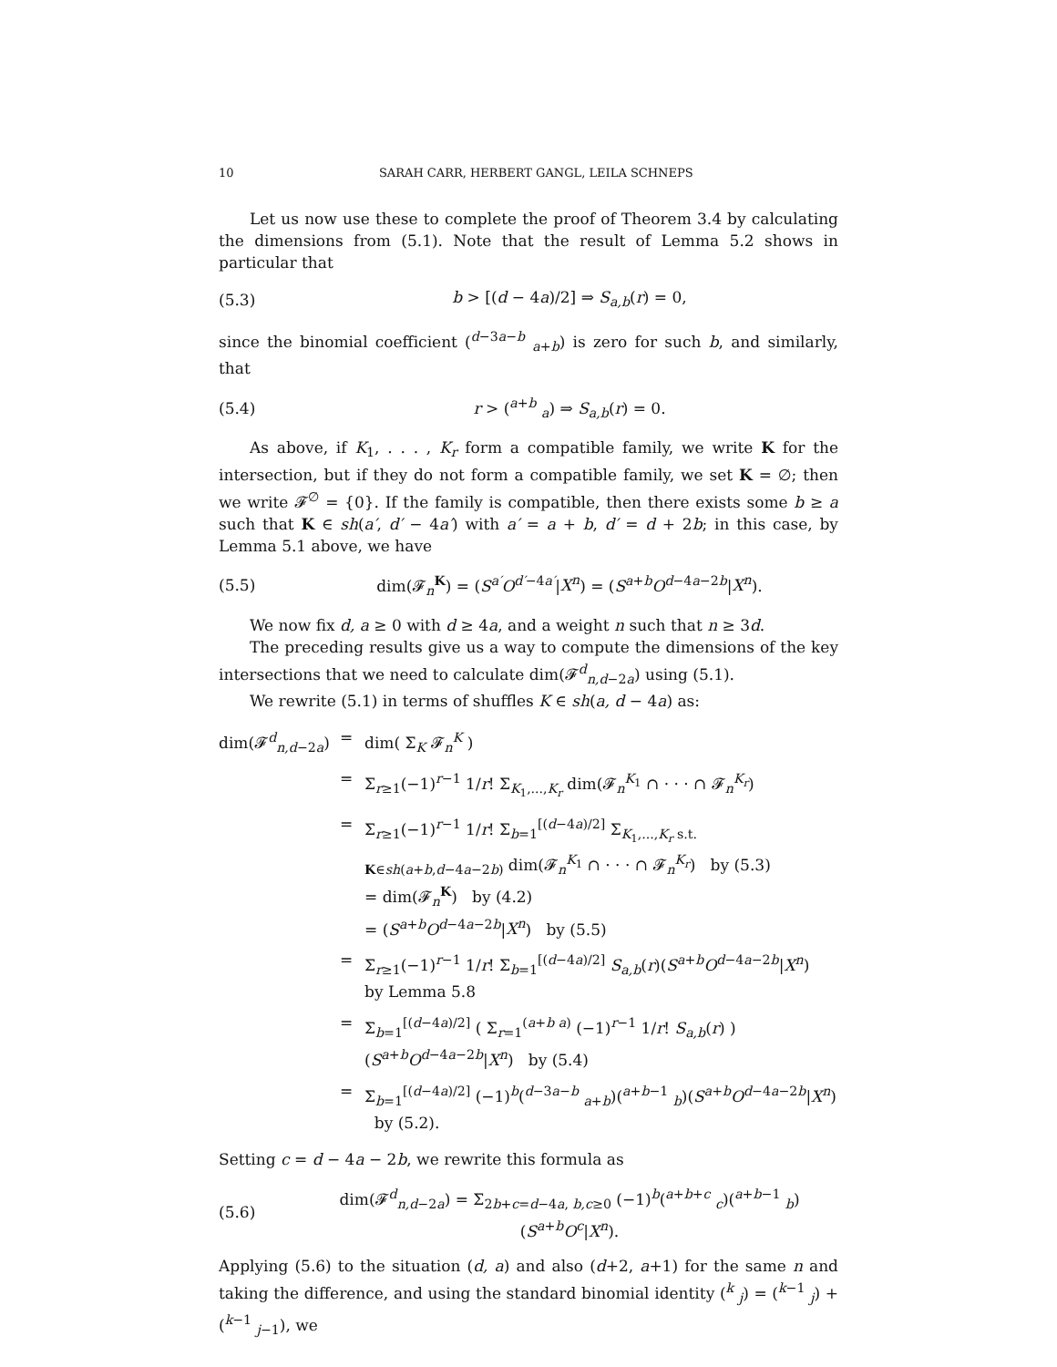10 SARAH CARR, HERBERT GANGL, LEILA SCHNEPS
Let us now use these to complete the proof of Theorem 3.4 by calculating the dimensions from (5.1). Note that the result of Lemma 5.2 shows in particular that
(5.3) b > [(d − 4a)/2] ⇒ S<sub>a,b</sub>(r) = 0,
since the binomial coefficient (<sup>d−3a−b</sup> <sub>a+b</sub>) is zero for such b, and similarly, that
(5.4) r > (<sup>a+b</sup> <sub>a</sub>) ⇒ S<sub>a,b</sub>(r) = 0.
As above, if K<sub>1</sub>, . . . , K<sub>r</sub> form a compatible family, we write K for the intersection, but if they do not form a compatible family, we set K = ∅; then we write 𝓕<sup>∅</sup> = {0}. If the family is compatible, then there exists some b ≥ a such that K ∈ sh(a′, d′ − 4a′) with a′ = a + b, d′ = d + 2b; in this case, by Lemma 5.1 above, we have
(5.5) dim(𝓕<sub>n</sub><sup>K</sup>) = (S<sup>a′</sup>O<sup>d′−4a′</sup>|X<sup>n</sup>) = (S<sup>a+b</sup>O<sup>d−4a−2b</sup>|X<sup>n</sup>).
We now fix d, a ≥ 0 with d ≥ 4a, and a weight n such that n ≥ 3d.
The preceding results give us a way to compute the dimensions of the key intersections that we need to calculate dim(𝓕<sup>d</sup><sub>n,d−2a</sub>) using (5.1).
We rewrite (5.1) in terms of shuffles K ∈ sh(a, d − 4a) as:
dim(𝓕<sup>d</sup><sub>n,d−2a</sub>) = dim( Σ<sub>K</sub> 𝓕<sub>n</sub><sup>K</sup> )
= Σ<sub>r≥1</sub>(−1)<sup>r−1</sup> 1/r! Σ<sub>K<sub>1</sub>,...,K<sub>r</sub></sub> dim(𝓕<sub>n</sub><sup>K<sub>1</sub></sup> ∩ · · · ∩ 𝓕<sub>n</sub><sup>K<sub>r</sub></sup>)
= Σ<sub>r≥1</sub>(−1)<sup>r−1</sup> 1/r! Σ<sub>b=1</sub><sup>[(d−4a)/2]</sup> Σ<sub>K<sub>1</sub>,...,K<sub>r</sub> s.t. K∈sh(a+b,d−4a−2b)</sub> dim(𝓕<sub>n</sub><sup>K<sub>1</sub></sup> ∩ · · · ∩ 𝓕<sub>n</sub><sup>K<sub>r</sub></sup>) by (5.3)
= dim(𝓕<sub>n</sub><sup>K</sup>) by (4.2)
= (S<sup>a+b</sup>O<sup>d−4a−2b</sup>|X<sup>n</sup>) by (5.5)
= Σ<sub>r≥1</sub>(−1)<sup>r−1</sup> 1/r! Σ<sub>b=1</sub><sup>[(d−4a)/2]</sup> S<sub>a,b</sub>(r)(S<sup>a+b</sup>O<sup>d−4a−2b</sup>|X<sup>n</sup>) by Lemma 5.8
= Σ<sub>b=1</sub><sup>[(d−4a)/2]</sup> ( Σ<sub>r=1</sub><sup>(a+b a)</sup> (−1)<sup>r−1</sup> 1/r! S<sub>a,b</sub>(r) )(S<sup>a+b</sup>O<sup>d−4a−2b</sup>|X<sup>n</sup>) by (5.4)
= Σ<sub>b=1</sub><sup>[(d−4a)/2]</sup> (−1)<sup>b</sup>(<sup>d−3a−b</sup> <sub>a+b</sub>)(<sup>a+b−1</sup> <sub>b</sub>)(S<sup>a+b</sup>O<sup>d−4a−2b</sup>|X<sup>n</sup>) by (5.2).
Setting c = d − 4a − 2b, we rewrite this formula as
(5.6) dim(𝓕<sup>d</sup><sub>n,d−2a</sub>) = Σ<sub>2b+c=d−4a, b,c≥0</sub> (−1)<sup>b</sup>(<sup>a+b+c</sup> <sub>c</sub>)(<sup>a+b−1</sup> <sub>b</sub>)(S<sup>a+b</sup>O<sup>c</sup>|X<sup>n</sup>).
Applying (5.6) to the situation (d, a) and also (d+2, a+1) for the same n and taking the difference, and using the standard binomial identity (<sup>k</sup> <sub>j</sub>) = (<sup>k−1</sup> <sub>j</sub>) + (<sup>k−1</sup> <sub>j−1</sub>), we